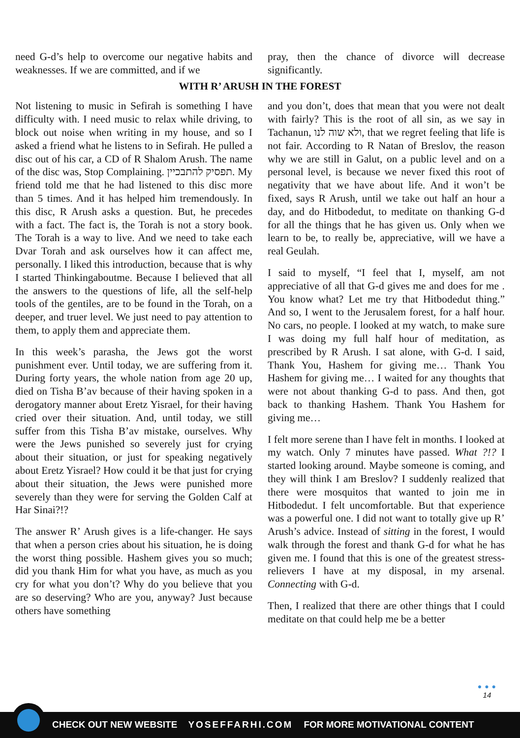need G-d’s help to overcome our negative habits and weaknesses. If we are committed, and if we
pray, then the chance of divorce will decrease significantly.
WITH R’ ARUSH IN THE FOREST
Not listening to music in Sefirah is something I have difficulty with. I need music to relax while driving, to block out noise when writing in my house, and so I asked a friend what he listens to in Sefirah. He pulled a disc out of his car, a CD of R Shalom Arush. The name of the disc was, Stop Complaining. תפסיק להתבכיין. My friend told me that he had listened to this disc more than 5 times. And it has helped him tremendously. In this disc, R Arush asks a question. But, he precedes with a fact. The fact is, the Torah is not a story book. The Torah is a way to live. And we need to take each Dvar Torah and ask ourselves how it can affect me, personally. I liked this introduction, because that is why I started Thinkingaboutme. Because I believed that all the answers to the questions of life, all the self-help tools of the gentiles, are to be found in the Torah, on a deeper, and truer level. We just need to pay attention to them, to apply them and appreciate them.
In this week’s parasha, the Jews got the worst punishment ever. Until today, we are suffering from it. During forty years, the whole nation from age 20 up, died on Tisha B’av because of their having spoken in a derogatory manner about Eretz Yisrael, for their having cried over their situation. And, until today, we still suffer from this Tisha B’av mistake, ourselves. Why were the Jews punished so severely just for crying about their situation, or just for speaking negatively about Eretz Yisrael? How could it be that just for crying about their situation, the Jews were punished more severely than they were for serving the Golden Calf at Har Sinai?!?
The answer R’ Arush gives is a life-changer. He says that when a person cries about his situation, he is doing the worst thing possible. Hashem gives you so much; did you thank Him for what you have, as much as you cry for what you don’t? Why do you believe that you are so deserving? Who are you, anyway? Just because others have something
and you don’t, does that mean that you were not dealt with fairly? This is the root of all sin, as we say in Tachanun, ולא שוה לנו, that we regret feeling that life is not fair. According to R Natan of Breslov, the reason why we are still in Galut, on a public level and on a personal level, is because we never fixed this root of negativity that we have about life. And it won’t be fixed, says R Arush, until we take out half an hour a day, and do Hitbodedut, to meditate on thanking G-d for all the things that he has given us. Only when we learn to be, to really be, appreciative, will we have a real Geulah.
I said to myself, “I feel that I, myself, am not appreciative of all that G-d gives me and does for me . You know what? Let me try that Hitbodedut thing.” And so, I went to the Jerusalem forest, for a half hour. No cars, no people. I looked at my watch, to make sure I was doing my full half hour of meditation, as prescribed by R Arush. I sat alone, with G-d. I said, Thank You, Hashem for giving me… Thank You Hashem for giving me… I waited for any thoughts that were not about thanking G-d to pass. And then, got back to thanking Hashem. Thank You Hashem for giving me…
I felt more serene than I have felt in months. I looked at my watch. Only 7 minutes have passed. What ?!? I started looking around. Maybe someone is coming, and they will think I am Breslov? I suddenly realized that there were mosquitos that wanted to join me in Hitbodedut. I felt uncomfortable. But that experience was a powerful one. I did not want to totally give up R’ Arush’s advice. Instead of sitting in the forest, I would walk through the forest and thank G-d for what he has given me. I found that this is one of the greatest stress- relievers I have at my disposal, in my arsenal. Connecting with G-d.
Then, I realized that there are other things that I could meditate on that could help me be a better
● ● ●
14
CHECK OUT NEW WEBSITE YOSEFFARHI.COM FOR MORE MOTIVATIONAL CONTENT